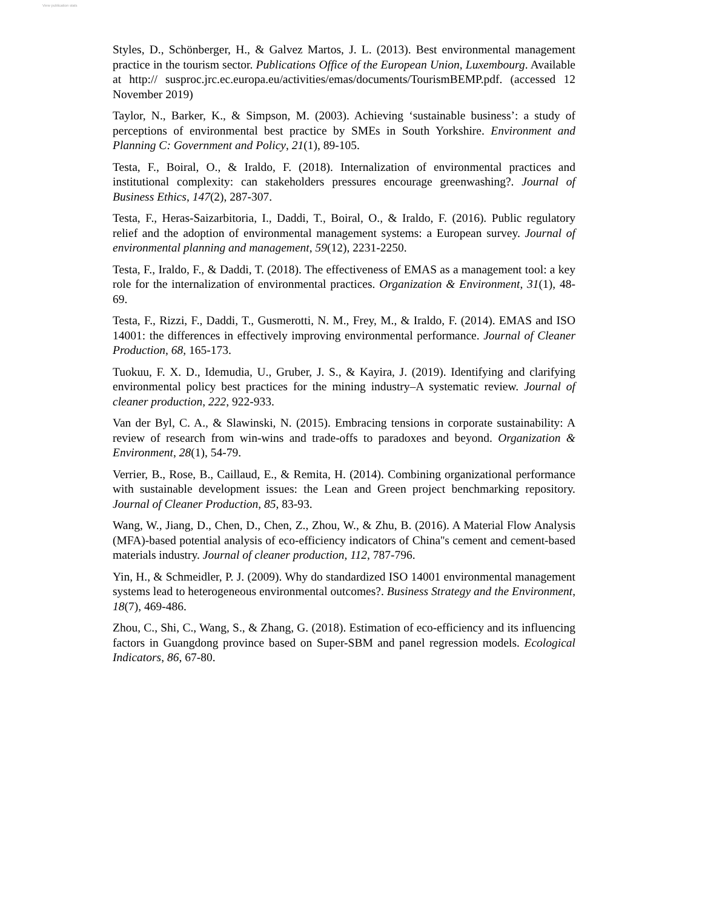View publication stats
Styles, D., Schönberger, H., & Galvez Martos, J. L. (2013). Best environmental management practice in the tourism sector. Publications Office of the European Union, Luxembourg. Available at http:// susproc.jrc.ec.europa.eu/activities/emas/documents/TourismBEMP.pdf. (accessed 12 November 2019)
Taylor, N., Barker, K., & Simpson, M. (2003). Achieving ‘sustainable business’: a study of perceptions of environmental best practice by SMEs in South Yorkshire. Environment and Planning C: Government and Policy, 21(1), 89-105.
Testa, F., Boiral, O., & Iraldo, F. (2018). Internalization of environmental practices and institutional complexity: can stakeholders pressures encourage greenwashing?. Journal of Business Ethics, 147(2), 287-307.
Testa, F., Heras-Saizarbitoria, I., Daddi, T., Boiral, O., & Iraldo, F. (2016). Public regulatory relief and the adoption of environmental management systems: a European survey. Journal of environmental planning and management, 59(12), 2231-2250.
Testa, F., Iraldo, F., & Daddi, T. (2018). The effectiveness of EMAS as a management tool: a key role for the internalization of environmental practices. Organization & Environment, 31(1), 48-69.
Testa, F., Rizzi, F., Daddi, T., Gusmerotti, N. M., Frey, M., & Iraldo, F. (2014). EMAS and ISO 14001: the differences in effectively improving environmental performance. Journal of Cleaner Production, 68, 165-173.
Tuokuu, F. X. D., Idemudia, U., Gruber, J. S., & Kayira, J. (2019). Identifying and clarifying environmental policy best practices for the mining industry–A systematic review. Journal of cleaner production, 222, 922-933.
Van der Byl, C. A., & Slawinski, N. (2015). Embracing tensions in corporate sustainability: A review of research from win-wins and trade-offs to paradoxes and beyond. Organization & Environment, 28(1), 54-79.
Verrier, B., Rose, B., Caillaud, E., & Remita, H. (2014). Combining organizational performance with sustainable development issues: the Lean and Green project benchmarking repository. Journal of Cleaner Production, 85, 83-93.
Wang, W., Jiang, D., Chen, D., Chen, Z., Zhou, W., & Zhu, B. (2016). A Material Flow Analysis (MFA)-based potential analysis of eco-efficiency indicators of China''s cement and cement-based materials industry. Journal of cleaner production, 112, 787-796.
Yin, H., & Schmeidler, P. J. (2009). Why do standardized ISO 14001 environmental management systems lead to heterogeneous environmental outcomes?. Business Strategy and the Environment, 18(7), 469-486.
Zhou, C., Shi, C., Wang, S., & Zhang, G. (2018). Estimation of eco-efficiency and its influencing factors in Guangdong province based on Super-SBM and panel regression models. Ecological Indicators, 86, 67-80.